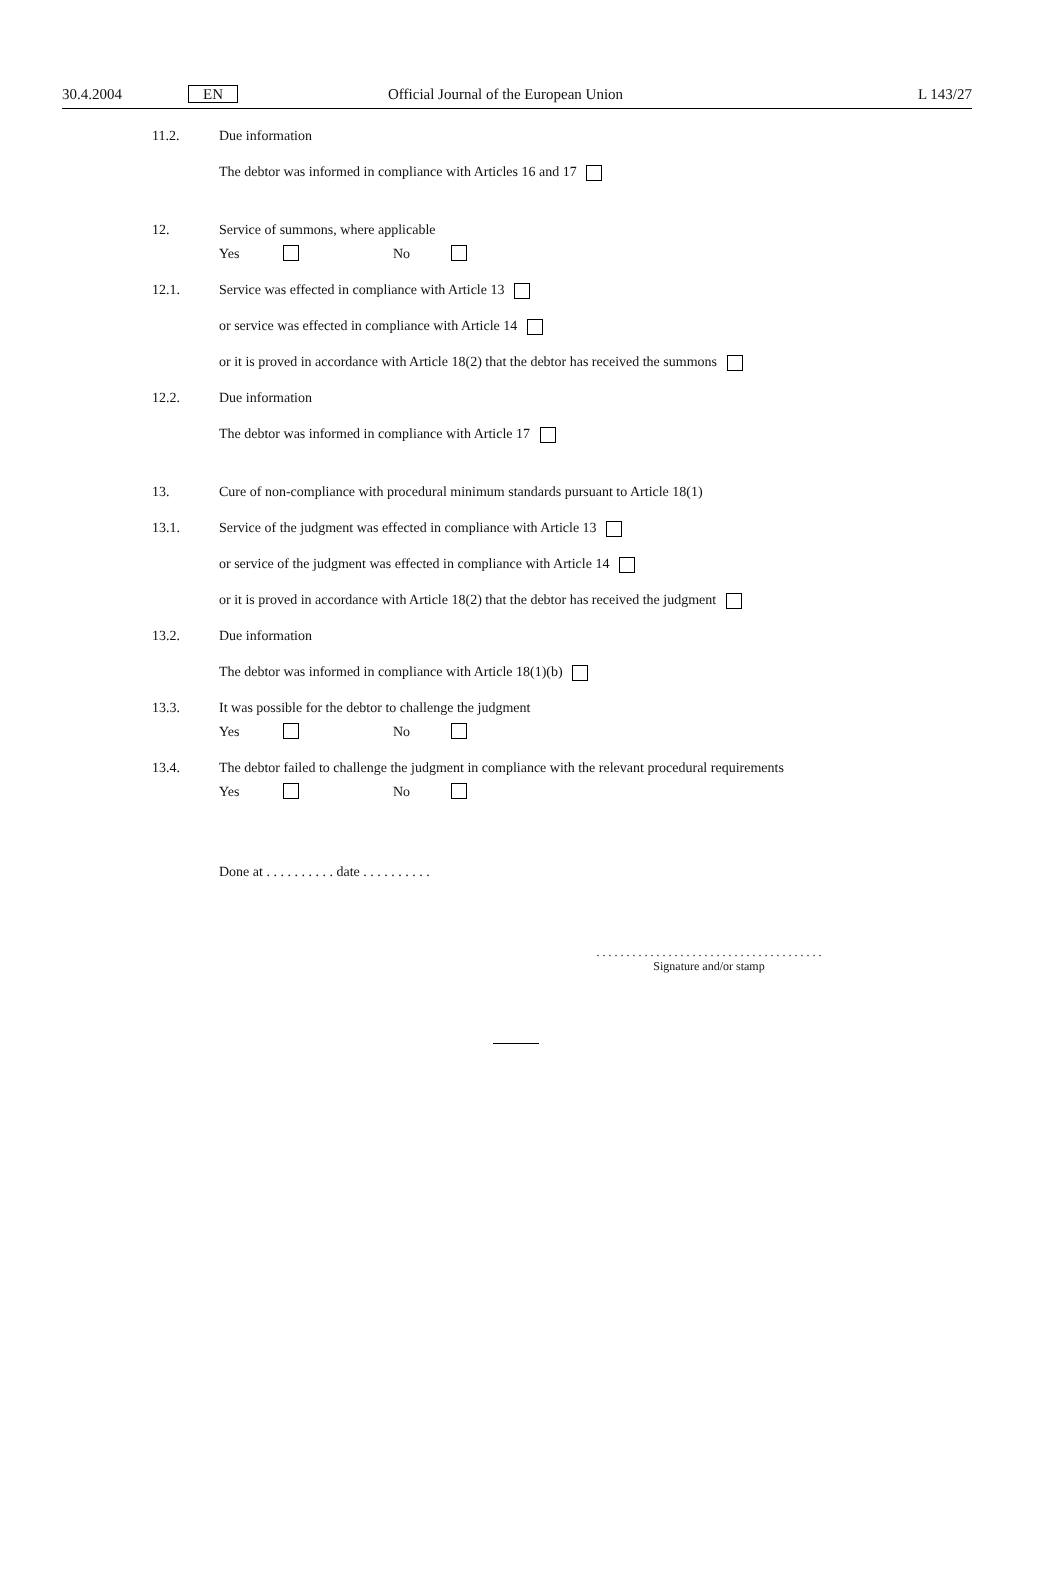30.4.2004 EN Official Journal of the European Union L 143/27
11.2. Due information
The debtor was informed in compliance with Articles 16 and 17
12. Service of summons, where applicable
Yes No
12.1. Service was effected in compliance with Article 13
or service was effected in compliance with Article 14
or it is proved in accordance with Article 18(2) that the debtor has received the summons
12.2. Due information
The debtor was informed in compliance with Article 17
13. Cure of non-compliance with procedural minimum standards pursuant to Article 18(1)
13.1. Service of the judgment was effected in compliance with Article 13
or service of the judgment was effected in compliance with Article 14
or it is proved in accordance with Article 18(2) that the debtor has received the judgment
13.2. Due information
The debtor was informed in compliance with Article 18(1)(b)
13.3. It was possible for the debtor to challenge the judgment
Yes No
13.4. The debtor failed to challenge the judgment in compliance with the relevant procedural requirements
Yes No
Done at . . . . . . . . . . date . . . . . . . . . .
. . . . . . . . . . . . . . . . . . . . . . . . . . . . . . . . . . . . . .
Signature and/or stamp